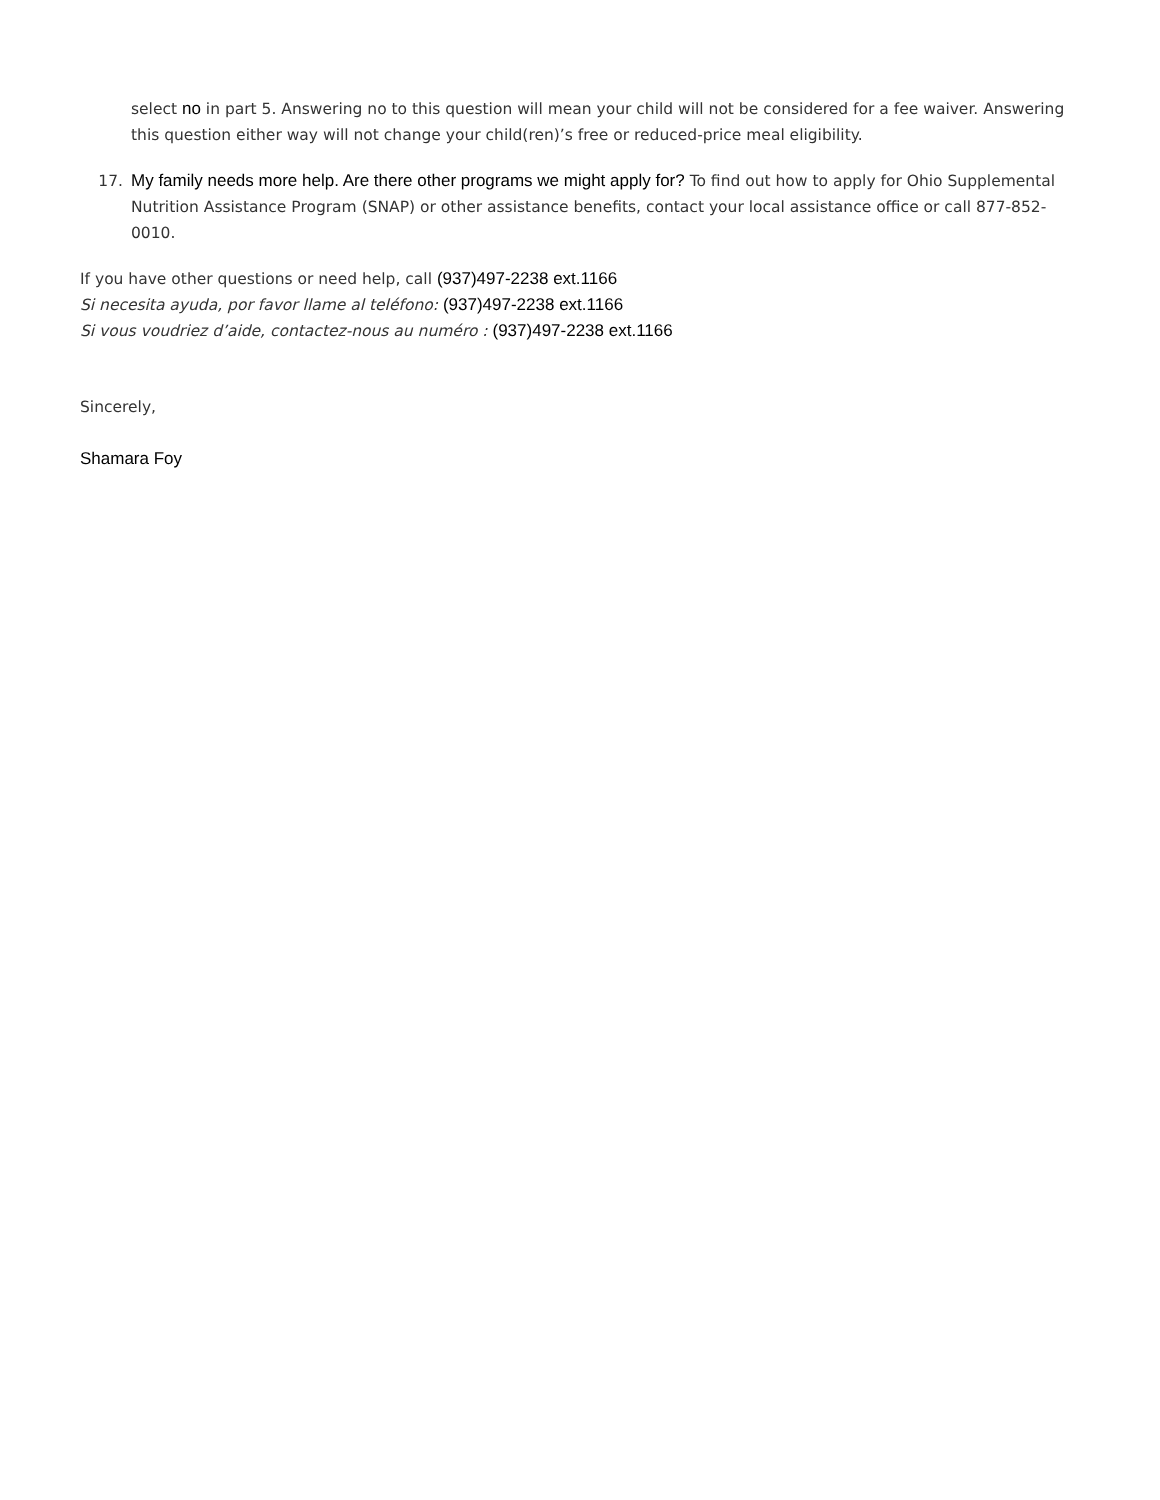select no in part 5. Answering no to this question will mean your child will not be considered for a fee waiver. Answering this question either way will not change your child(ren)’s free or reduced-price meal eligibility.
17. My family needs more help. Are there other programs we might apply for? To find out how to apply for Ohio Supplemental Nutrition Assistance Program (SNAP) or other assistance benefits, contact your local assistance office or call 877-852-0010.
If you have other questions or need help, call (937)497-2238 ext.1166
Si necesita ayuda, por favor llame al teléfono: (937)497-2238 ext.1166
Si vous voudriez d’aide, contactez-nous au numéro : (937)497-2238 ext.1166
Sincerely,
Shamara Foy